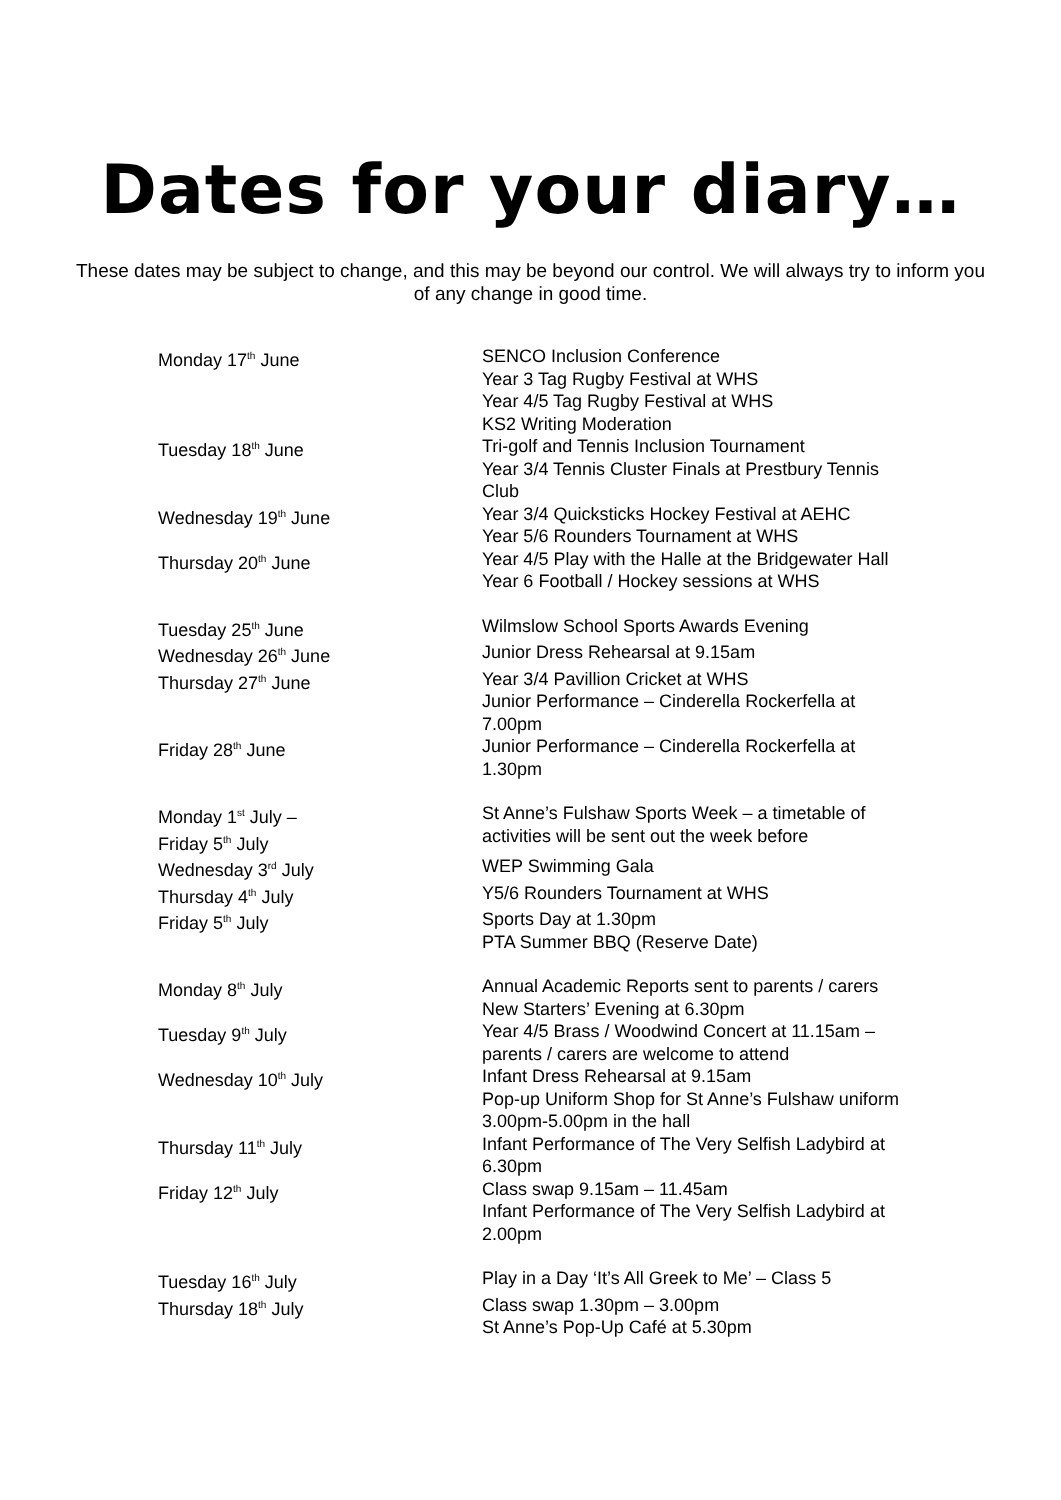Dates for your diary…
These dates may be subject to change, and this may be beyond our control. We will always try to inform you of any change in good time.
| Monday 17<sup>th</sup> June | SENCO Inclusion Conference Year 3 Tag Rugby Festival at WHS Year 4/5 Tag Rugby Festival at WHS KS2 Writing Moderation |
| Tuesday 18<sup>th</sup> June | Tri-golf and Tennis Inclusion Tournament Year 3/4 Tennis Cluster Finals at Prestbury Tennis Club |
| Wednesday 19<sup>th</sup> June | Year 3/4 Quicksticks Hockey Festival at AEHC Year 5/6 Rounders Tournament at WHS |
| Thursday 20<sup>th</sup> June | Year 4/5 Play with the Halle at the Bridgewater Hall Year 6 Football / Hockey sessions at WHS |
| Tuesday 25<sup>th</sup> June | Wilmslow School Sports Awards Evening |
| Wednesday 26<sup>th</sup> June | Junior Dress Rehearsal at 9.15am |
| Thursday 27<sup>th</sup> June | Year 3/4 Pavillion Cricket at WHS Junior Performance – Cinderella Rockerfella at 7.00pm |
| Friday 28<sup>th</sup> June | Junior Performance – Cinderella Rockerfella at 1.30pm |
| Monday 1<sup>st</sup> July – Friday 5<sup>th</sup> July | St Anne’s Fulshaw Sports Week – a timetable of activities will be sent out the week before |
| Wednesday 3<sup>rd</sup> July | WEP Swimming Gala |
| Thursday 4<sup>th</sup> July | Y5/6 Rounders Tournament at WHS |
| Friday 5<sup>th</sup> July | Sports Day at 1.30pm PTA Summer BBQ (Reserve Date) |
| Monday 8<sup>th</sup> July | Annual Academic Reports sent to parents / carers New Starters’ Evening at 6.30pm |
| Tuesday 9<sup>th</sup> July | Year 4/5 Brass / Woodwind Concert at 11.15am – parents / carers are welcome to attend |
| Wednesday 10<sup>th</sup> July | Infant Dress Rehearsal at 9.15am Pop-up Uniform Shop for St Anne’s Fulshaw uniform 3.00pm-5.00pm in the hall |
| Thursday 11<sup>th</sup> July | Infant Performance of The Very Selfish Ladybird at 6.30pm |
| Friday 12<sup>th</sup> July | Class swap 9.15am – 11.45am Infant Performance of The Very Selfish Ladybird at 2.00pm |
| Tuesday 16<sup>th</sup> July | Play in a Day ‘It’s All Greek to Me’ – Class 5 |
| Thursday 18<sup>th</sup> July | Class swap 1.30pm – 3.00pm St Anne’s Pop-Up Café at 5.30pm |